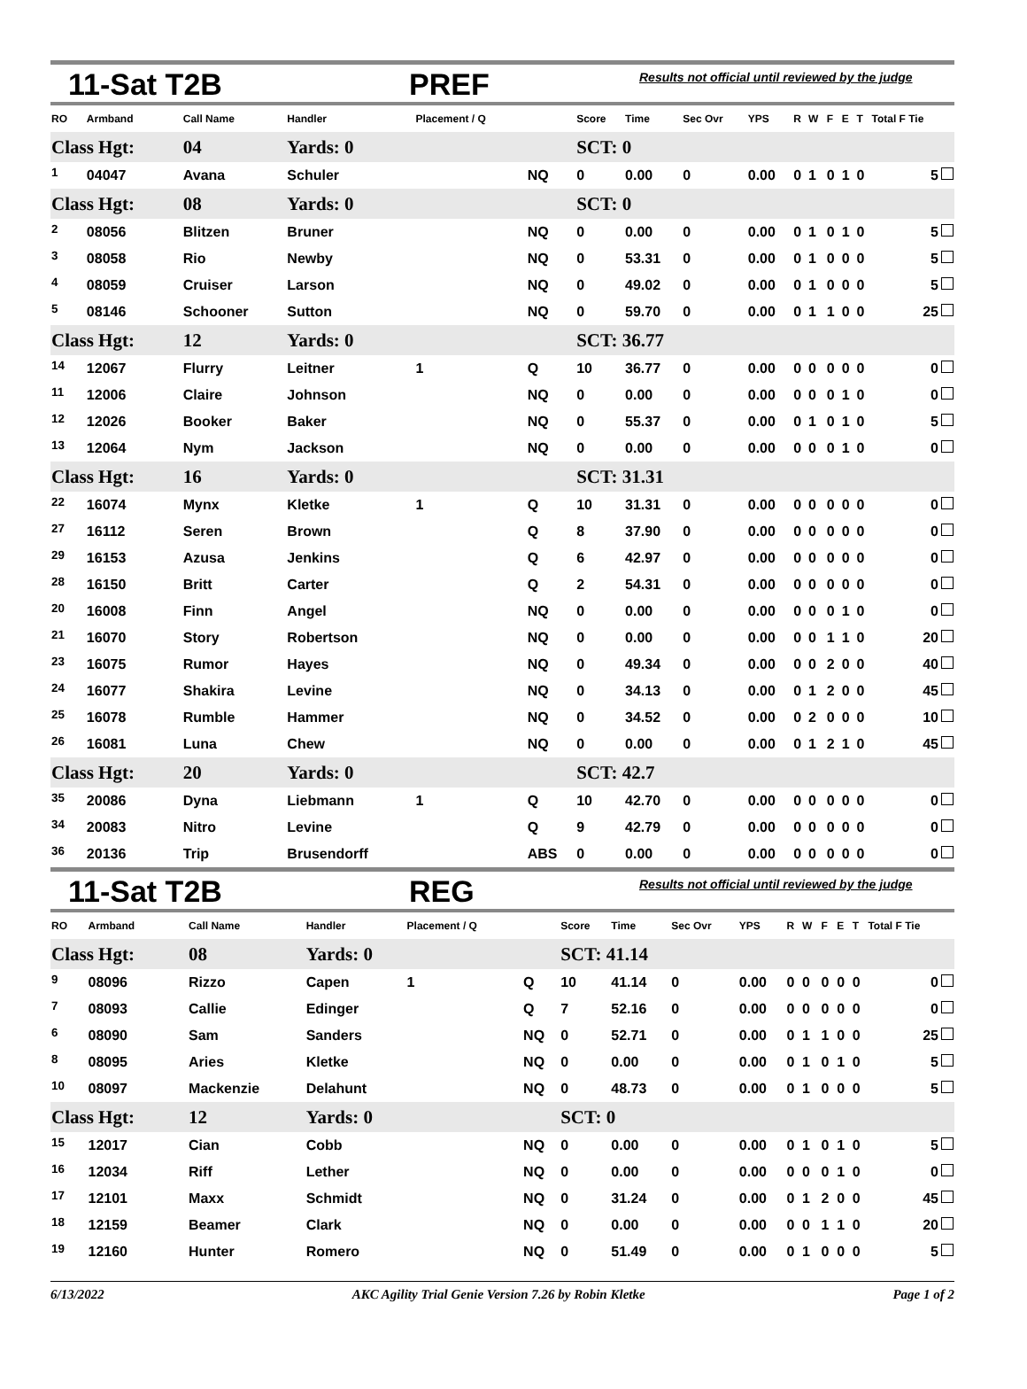11-Sat T2B PREF Results not official until reviewed by the judge
| RO | Armband | Call Name | Handler | Placement / Q | | Score | Time | Sec Ovr | YPS | R | W | F | E | T | Total F Tie |
| --- | --- | --- | --- | --- | --- | --- | --- | --- | --- | --- | --- | --- | --- | --- | --- |
| Class Hgt: | | 04 | Yards: 0 | | | SCT: 0 | | | | | | | | | |
| <sup>1</sup> | 04047 | Avana | Schuler | | NQ | 0 | 0.00 | 0 | 0.00 | 0 | 1 | 0 | 1 | 0 | 5 |
| Class Hgt: | | 08 | Yards: 0 | | | SCT: 0 | | | | | | | | | |
| <sup>2</sup> | 08056 | Blitzen | Bruner | | NQ | 0 | 0.00 | 0 | 0.00 | 0 | 1 | 0 | 1 | 0 | 5 |
| <sup>3</sup> | 08058 | Rio | Newby | | NQ | 0 | 53.31 | 0 | 0.00 | 0 | 1 | 0 | 0 | 0 | 5 |
| <sup>4</sup> | 08059 | Cruiser | Larson | | NQ | 0 | 49.02 | 0 | 0.00 | 0 | 1 | 0 | 0 | 0 | 5 |
| <sup>5</sup> | 08146 | Schooner | Sutton | | NQ | 0 | 59.70 | 0 | 0.00 | 0 | 1 | 1 | 0 | 0 | 25 |
| Class Hgt: | | 12 | Yards: 0 | | | SCT: 36.77 | | | | | | | | | |
| <sup>14</sup> | 12067 | Flurry | Leitner | 1 | Q | 10 | 36.77 | 0 | 0.00 | 0 | 0 | 0 | 0 | 0 | 0 |
| <sup>11</sup> | 12006 | Claire | Johnson | | NQ | 0 | 0.00 | 0 | 0.00 | 0 | 0 | 0 | 1 | 0 | 0 |
| <sup>12</sup> | 12026 | Booker | Baker | | NQ | 0 | 55.37 | 0 | 0.00 | 0 | 1 | 0 | 1 | 0 | 5 |
| <sup>13</sup> | 12064 | Nym | Jackson | | NQ | 0 | 0.00 | 0 | 0.00 | 0 | 0 | 0 | 1 | 0 | 0 |
| Class Hgt: | | 16 | Yards: 0 | | | SCT: 31.31 | | | | | | | | | |
| <sup>22</sup> | 16074 | Mynx | Kletke | 1 | Q | 10 | 31.31 | 0 | 0.00 | 0 | 0 | 0 | 0 | 0 | 0 |
| <sup>27</sup> | 16112 | Seren | Brown | | Q | 8 | 37.90 | 0 | 0.00 | 0 | 0 | 0 | 0 | 0 | 0 |
| <sup>29</sup> | 16153 | Azusa | Jenkins | | Q | 6 | 42.97 | 0 | 0.00 | 0 | 0 | 0 | 0 | 0 | 0 |
| <sup>28</sup> | 16150 | Britt | Carter | | Q | 2 | 54.31 | 0 | 0.00 | 0 | 0 | 0 | 0 | 0 | 0 |
| <sup>20</sup> | 16008 | Finn | Angel | | NQ | 0 | 0.00 | 0 | 0.00 | 0 | 0 | 0 | 1 | 0 | 0 |
| <sup>21</sup> | 16070 | Story | Robertson | | NQ | 0 | 0.00 | 0 | 0.00 | 0 | 0 | 1 | 1 | 0 | 20 |
| <sup>23</sup> | 16075 | Rumor | Hayes | | NQ | 0 | 49.34 | 0 | 0.00 | 0 | 0 | 2 | 0 | 0 | 40 |
| <sup>24</sup> | 16077 | Shakira | Levine | | NQ | 0 | 34.13 | 0 | 0.00 | 0 | 1 | 2 | 0 | 0 | 45 |
| <sup>25</sup> | 16078 | Rumble | Hammer | | NQ | 0 | 34.52 | 0 | 0.00 | 0 | 2 | 0 | 0 | 0 | 10 |
| <sup>26</sup> | 16081 | Luna | Chew | | NQ | 0 | 0.00 | 0 | 0.00 | 0 | 1 | 2 | 1 | 0 | 45 |
| Class Hgt: | | 20 | Yards: 0 | | | SCT: 42.7 | | | | | | | | | |
| <sup>35</sup> | 20086 | Dyna | Liebmann | 1 | Q | 10 | 42.70 | 0 | 0.00 | 0 | 0 | 0 | 0 | 0 | 0 |
| <sup>34</sup> | 20083 | Nitro | Levine | | Q | 9 | 42.79 | 0 | 0.00 | 0 | 0 | 0 | 0 | 0 | 0 |
| <sup>36</sup> | 20136 | Trip | Brusendorff | | ABS | 0 | 0.00 | 0 | 0.00 | 0 | 0 | 0 | 0 | 0 | 0 |
11-Sat T2B REG Results not official until reviewed by the judge
| RO | Armband | Call Name | Handler | Placement / Q | | Score | Time | Sec Ovr | YPS | R | W | F | E | T | Total F Tie |
| --- | --- | --- | --- | --- | --- | --- | --- | --- | --- | --- | --- | --- | --- | --- | --- |
| Class Hgt: | | 08 | Yards: 0 | | | SCT: 41.14 | | | | | | | | | |
| <sup>9</sup> | 08096 | Rizzo | Capen | 1 | Q | 10 | 41.14 | 0 | 0.00 | 0 | 0 | 0 | 0 | 0 | 0 |
| <sup>7</sup> | 08093 | Callie | Edinger | | Q | 7 | 52.16 | 0 | 0.00 | 0 | 0 | 0 | 0 | 0 | 0 |
| <sup>6</sup> | 08090 | Sam | Sanders | | NQ | 0 | 52.71 | 0 | 0.00 | 0 | 1 | 1 | 0 | 0 | 25 |
| <sup>8</sup> | 08095 | Aries | Kletke | | NQ | 0 | 0.00 | 0 | 0.00 | 0 | 1 | 0 | 1 | 0 | 5 |
| <sup>10</sup> | 08097 | Mackenzie | Delahunt | | NQ | 0 | 48.73 | 0 | 0.00 | 0 | 1 | 0 | 0 | 0 | 5 |
| Class Hgt: | | 12 | Yards: 0 | | | SCT: 0 | | | | | | | | | |
| <sup>15</sup> | 12017 | Cian | Cobb | | NQ | 0 | 0.00 | 0 | 0.00 | 0 | 1 | 0 | 1 | 0 | 5 |
| <sup>16</sup> | 12034 | Riff | Lether | | NQ | 0 | 0.00 | 0 | 0.00 | 0 | 0 | 0 | 1 | 0 | 0 |
| <sup>17</sup> | 12101 | Maxx | Schmidt | | NQ | 0 | 31.24 | 0 | 0.00 | 0 | 1 | 2 | 0 | 0 | 45 |
| <sup>18</sup> | 12159 | Beamer | Clark | | NQ | 0 | 0.00 | 0 | 0.00 | 0 | 0 | 1 | 1 | 0 | 20 |
| <sup>19</sup> | 12160 | Hunter | Romero | | NQ | 0 | 51.49 | 0 | 0.00 | 0 | 1 | 0 | 0 | 0 | 5 |
6/13/2022 AKC Agility Trial Genie Version 7.26 by Robin Kletke Page 1 of 2